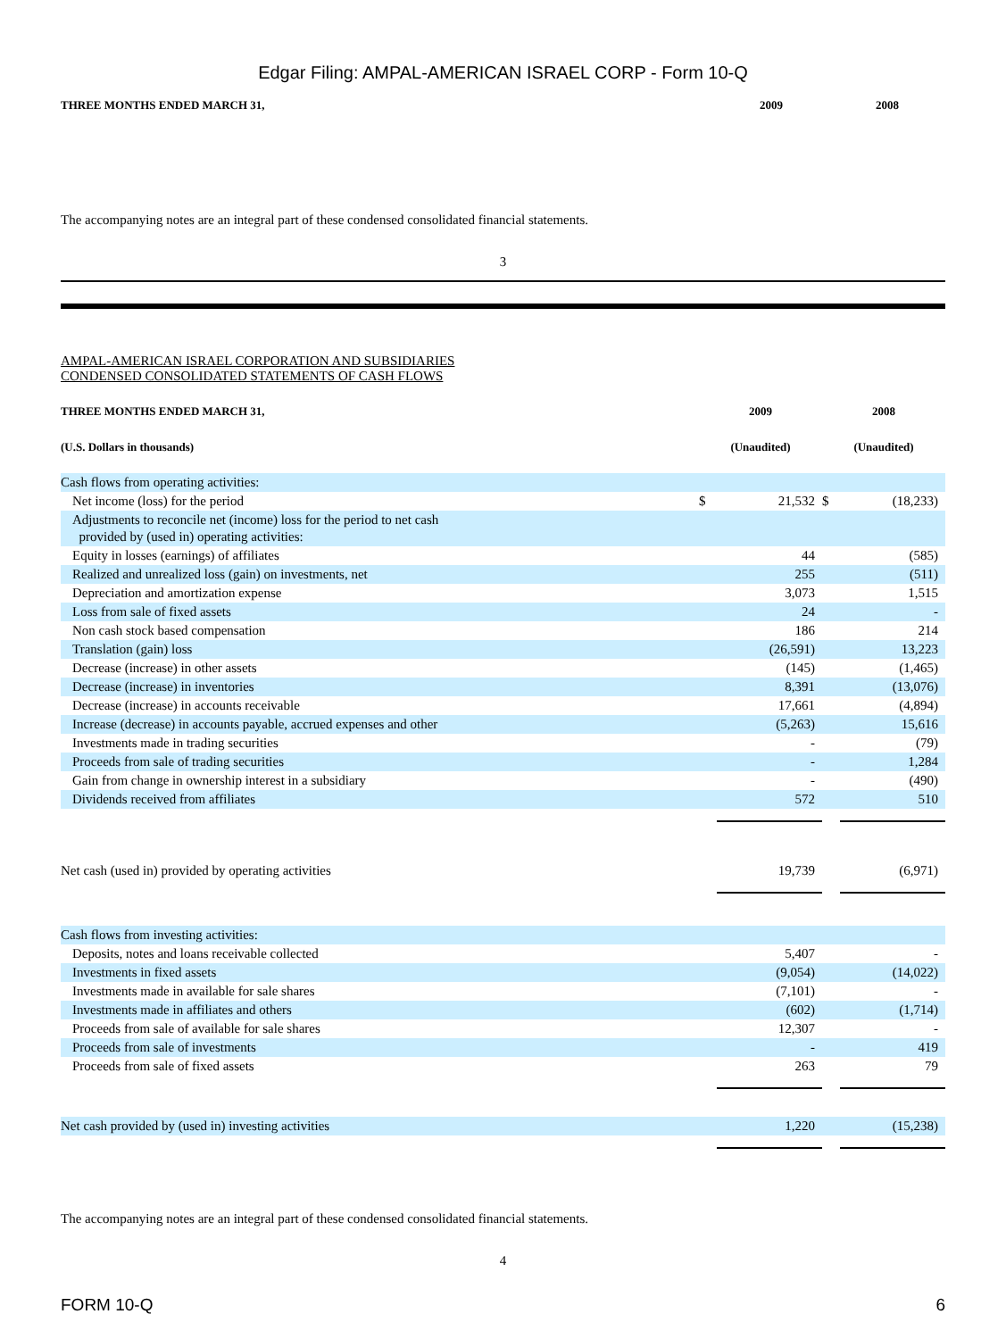Edgar Filing: AMPAL-AMERICAN ISRAEL CORP - Form 10-Q
| THREE MONTHS ENDED MARCH 31, | 2009 | 2008 |
| --- | --- | --- |
The accompanying notes are an integral part of these condensed consolidated financial statements.
3
AMPAL-AMERICAN ISRAEL CORPORATION AND SUBSIDIARIES
CONDENSED CONSOLIDATED STATEMENTS OF CASH FLOWS
| THREE MONTHS ENDED MARCH 31, | 2009 | | 2008 | |
| --- | --- | --- | --- | --- |
| (U.S. Dollars in thousands) | (Unaudited) | | (Unaudited) | |
| Cash flows from operating activities: | | | | |
| Net income (loss) for the period | $ | 21,532 | $ | (18,233) |
| Adjustments to reconcile net (income) loss for the period to net cash provided by (used in) operating activities: | | | | |
| Equity in losses (earnings) of affiliates | | 44 | | (585) |
| Realized and unrealized loss (gain) on investments, net | | 255 | | (511) |
| Depreciation and amortization expense | | 3,073 | | 1,515 |
| Loss from sale of fixed assets | | 24 | | - |
| Non cash stock based compensation | | 186 | | 214 |
| Translation (gain) loss | | (26,591) | | 13,223 |
| Decrease (increase) in other assets | | (145) | | (1,465) |
| Decrease (increase) in inventories | | 8,391 | | (13,076) |
| Decrease (increase) in accounts receivable | | 17,661 | | (4,894) |
| Increase (decrease) in accounts payable, accrued expenses and other | | (5,263) | | 15,616 |
| Investments made in trading securities | | - | | (79) |
| Proceeds from sale of trading securities | | - | | 1,284 |
| Gain from change in ownership interest in a subsidiary | | - | | (490) |
| Dividends received from affiliates | | 572 | | 510 |
| Net cash (used in) provided by operating activities | | 19,739 | | (6,971) |
| Cash flows from investing activities: | | | | |
| Deposits, notes and loans receivable collected | | 5,407 | | - |
| Investments in fixed assets | | (9,054) | | (14,022) |
| Investments made in available for sale shares | | (7,101) | | - |
| Investments made in affiliates and others | | (602) | | (1,714) |
| Proceeds from sale of available for sale shares | | 12,307 | | - |
| Proceeds from sale of investments | | - | | 419 |
| Proceeds from sale of fixed assets | | 263 | | 79 |
| Net cash provided by (used in) investing activities | | 1,220 | | (15,238) |
The accompanying notes are an integral part of these condensed consolidated financial statements.
4
FORM 10-Q 6